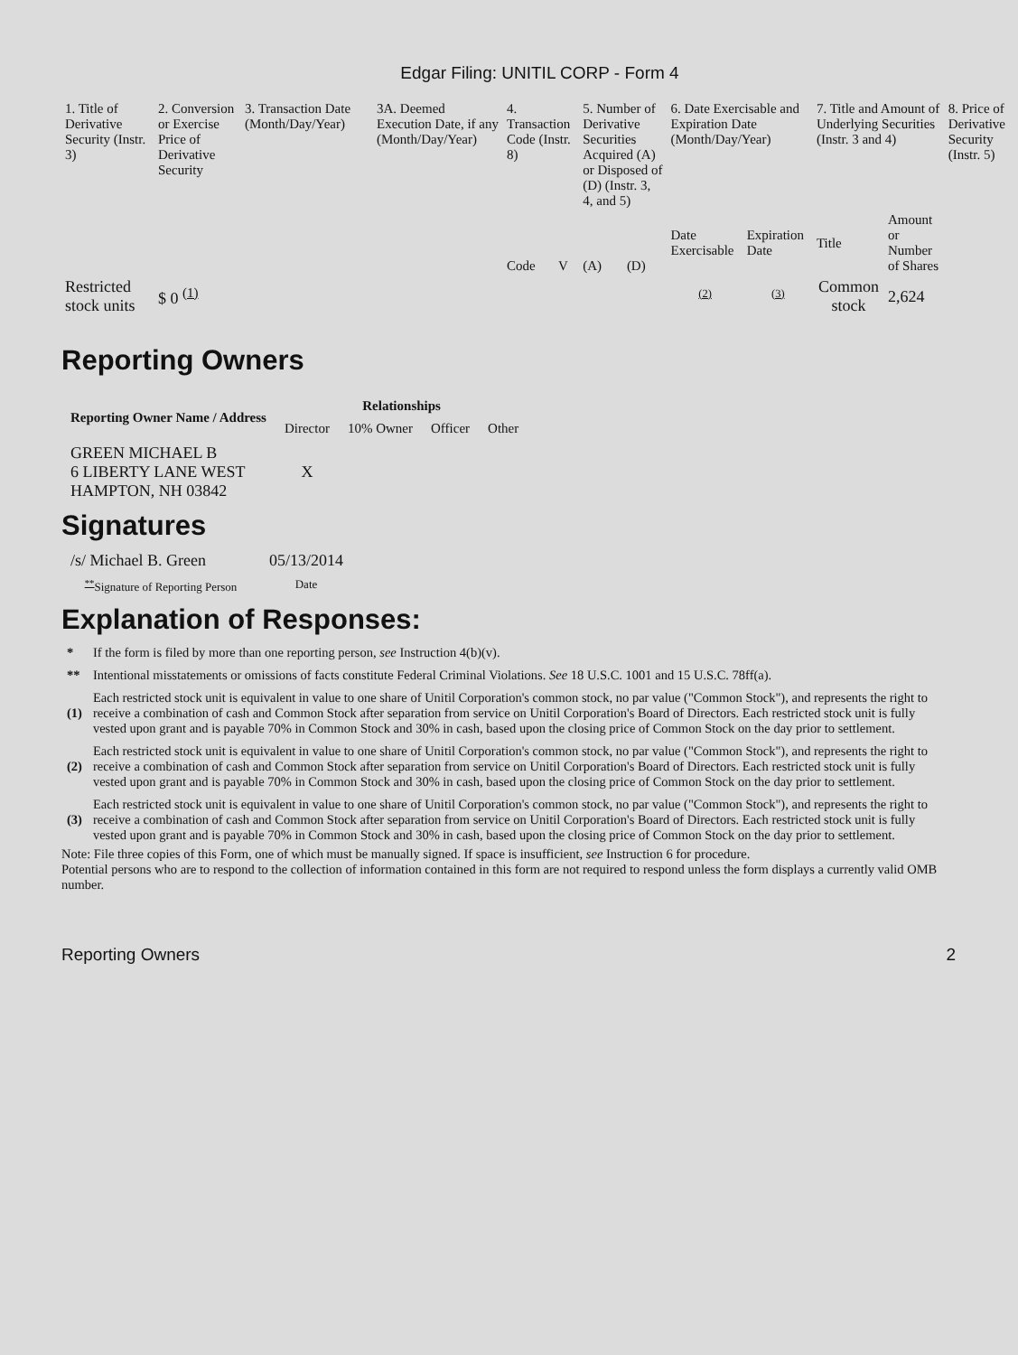Edgar Filing: UNITIL CORP - Form 4
| 1. Title of Derivative Security (Instr. 3) | 2. Conversion or Exercise Price of Derivative Security | 3. Transaction Date (Month/Day/Year) | 3A. Deemed Execution Date, if any (Month/Day/Year) | 4. Transaction Code (Instr. 8) | | 5. Number of Derivative Securities Acquired (A) or Disposed of (D) (Instr. 3, 4, and 5) | | 6. Date Exercisable and Expiration Date (Month/Day/Year) | | 7. Title and Amount of Underlying Securities (Instr. 3 and 4) | | 8. Price of Derivative Security (Instr. 5) |
| | | | | Code | V | (A) | (D) | Date Exercisable | Expiration Date | Title | Amount or Number of Shares | |
| Restricted stock units | $ 0 <sup>(1)</sup> | | | | | | | <sup>(2)</sup> | <sup>(3)</sup> | Common stock | 2,624 | |
Reporting Owners
| Reporting Owner Name / Address | Relationships | | | |
| --- | --- | --- | --- | --- |
| | Director | 10% Owner | Officer | Other |
| GREEN MICHAEL B 6 LIBERTY LANE WEST HAMPTON, NH 03842 | X | | | |
Signatures
| /s/ Michael B. Green | 05/13/2014 |
| <sup>**</sup> Signature of Reporting Person | Date |
Explanation of Responses:
| * | If the form is filed by more than one reporting person, see Instruction 4(b)(v). |
| ** | Intentional misstatements or omissions of facts constitute Federal Criminal Violations. See 18 U.S.C. 1001 and 15 U.S.C. 78ff(a). |
| (1) | Each restricted stock unit is equivalent in value to one share of Unitil Corporation's common stock, no par value ("Common Stock"), and represents the right to receive a combination of cash and Common Stock after separation from service on Unitil Corporation's Board of Directors. Each restricted stock unit is fully vested upon grant and is payable 70% in Common Stock and 30% in cash, based upon the closing price of Common Stock on the day prior to settlement. |
| (2) | Each restricted stock unit is equivalent in value to one share of Unitil Corporation's common stock, no par value ("Common Stock"), and represents the right to receive a combination of cash and Common Stock after separation from service on Unitil Corporation's Board of Directors. Each restricted stock unit is fully vested upon grant and is payable 70% in Common Stock and 30% in cash, based upon the closing price of Common Stock on the day prior to settlement. |
| (3) | Each restricted stock unit is equivalent in value to one share of Unitil Corporation's common stock, no par value ("Common Stock"), and represents the right to receive a combination of cash and Common Stock after separation from service on Unitil Corporation's Board of Directors. Each restricted stock unit is fully vested upon grant and is payable 70% in Common Stock and 30% in cash, based upon the closing price of Common Stock on the day prior to settlement. |
Note: File three copies of this Form, one of which must be manually signed. If space is insufficient, see Instruction 6 for procedure.
Potential persons who are to respond to the collection of information contained in this form are not required to respond unless the form displays a currently valid OMB number.
Reporting Owners 2